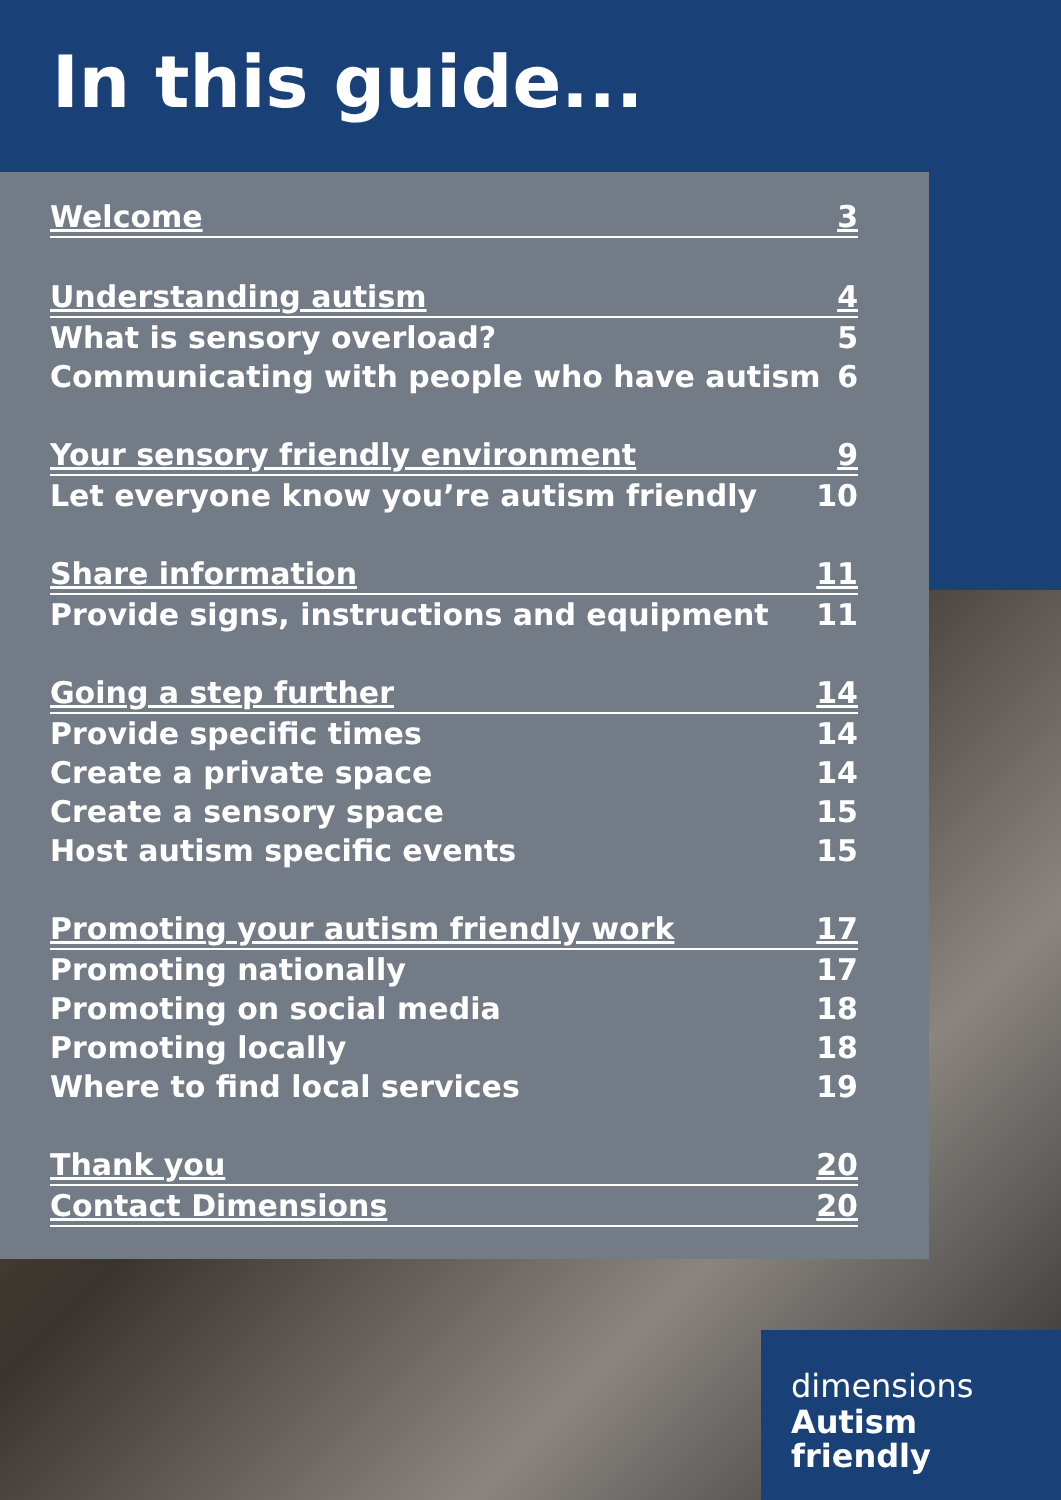In this guide...
Welcome 3
Understanding autism 4
What is sensory overload? 5
Communicating with people who have autism 6
Your sensory friendly environment 9
Let everyone know you’re autism friendly 10
Share information 11
Provide signs, instructions and equipment 11
Going a step further 14
Provide specific times 14
Create a private space 14
Create a sensory space 15
Host autism specific events 15
Promoting your autism friendly work 17
Promoting nationally 17
Promoting on social media 18
Promoting locally 18
Where to find local services 19
Thank you 20
Contact Dimensions 20
dimensions
Autism
friendly